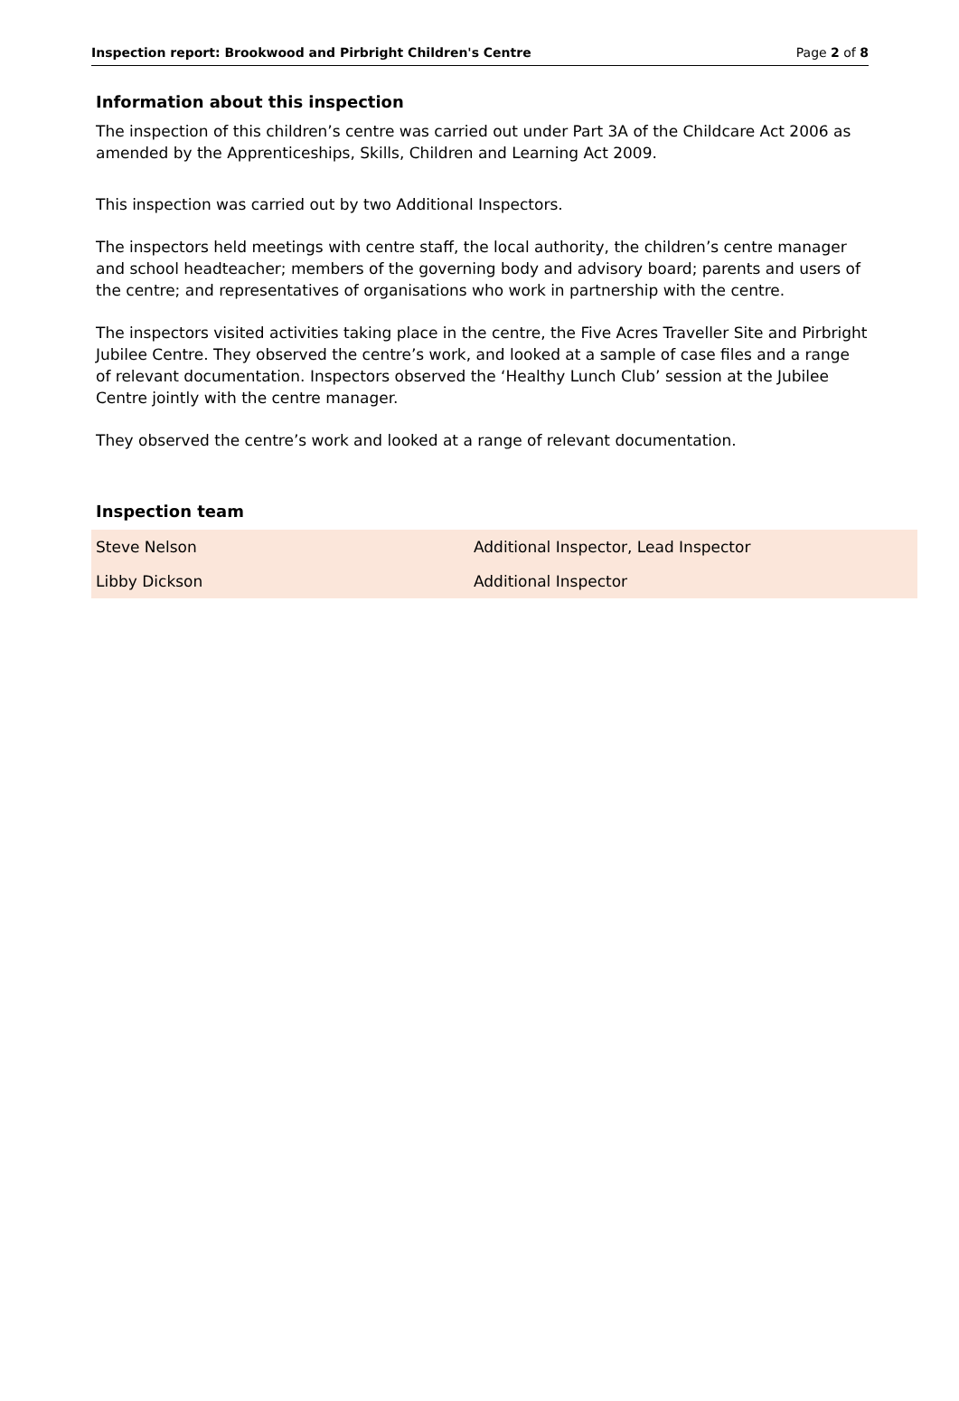Inspection report: Brookwood and Pirbright Children's Centre Page 2 of 8
Information about this inspection
The inspection of this children’s centre was carried out under Part 3A of the Childcare Act 2006 as amended by the Apprenticeships, Skills, Children and Learning Act 2009.
This inspection was carried out by two Additional Inspectors.
The inspectors held meetings with centre staff, the local authority, the children’s centre manager and school headteacher; members of the governing body and advisory board; parents and users of the centre; and representatives of organisations who work in partnership with the centre.
The inspectors visited activities taking place in the centre, the Five Acres Traveller Site and Pirbright Jubilee Centre. They observed the centre’s work, and looked at a sample of case files and a range of relevant documentation. Inspectors observed the ‘Healthy Lunch Club’ session at the Jubilee Centre jointly with the centre manager.
They observed the centre’s work and looked at a range of relevant documentation.
Inspection team
| Steve Nelson | Additional Inspector, Lead Inspector |
| Libby Dickson | Additional Inspector |